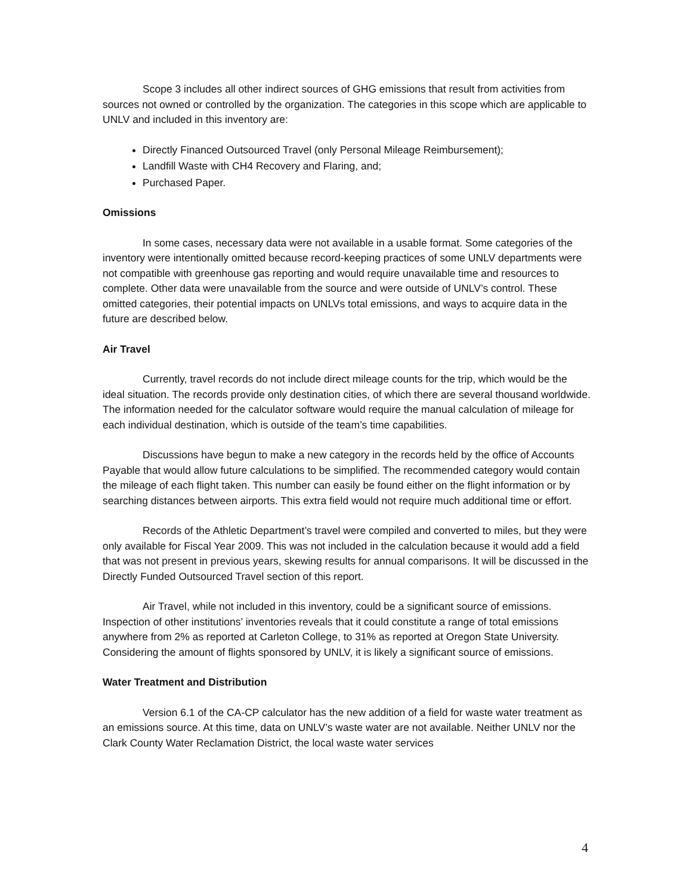Scope 3 includes all other indirect sources of GHG emissions that result from activities from sources not owned or controlled by the organization. The categories in this scope which are applicable to UNLV and included in this inventory are:
Directly Financed Outsourced Travel (only Personal Mileage Reimbursement);
Landfill Waste with CH4 Recovery and Flaring, and;
Purchased Paper.
Omissions
In some cases, necessary data were not available in a usable format. Some categories of the inventory were intentionally omitted because record-keeping practices of some UNLV departments were not compatible with greenhouse gas reporting and would require unavailable time and resources to complete. Other data were unavailable from the source and were outside of UNLV’s control. These omitted categories, their potential impacts on UNLVs total emissions, and ways to acquire data in the future are described below.
Air Travel
Currently, travel records do not include direct mileage counts for the trip, which would be the ideal situation. The records provide only destination cities, of which there are several thousand worldwide. The information needed for the calculator software would require the manual calculation of mileage for each individual destination, which is outside of the team’s time capabilities.
Discussions have begun to make a new category in the records held by the office of Accounts Payable that would allow future calculations to be simplified. The recommended category would contain the mileage of each flight taken. This number can easily be found either on the flight information or by searching distances between airports. This extra field would not require much additional time or effort.
Records of the Athletic Department’s travel were compiled and converted to miles, but they were only available for Fiscal Year 2009. This was not included in the calculation because it would add a field that was not present in previous years, skewing results for annual comparisons. It will be discussed in the Directly Funded Outsourced Travel section of this report.
Air Travel, while not included in this inventory, could be a significant source of emissions. Inspection of other institutions’ inventories reveals that it could constitute a range of total emissions anywhere from 2% as reported at Carleton College, to 31% as reported at Oregon State University. Considering the amount of flights sponsored by UNLV, it is likely a significant source of emissions.
Water Treatment and Distribution
Version 6.1 of the CA-CP calculator has the new addition of a field for waste water treatment as an emissions source. At this time, data on UNLV’s waste water are not available. Neither UNLV nor the Clark County Water Reclamation District, the local waste water services
4